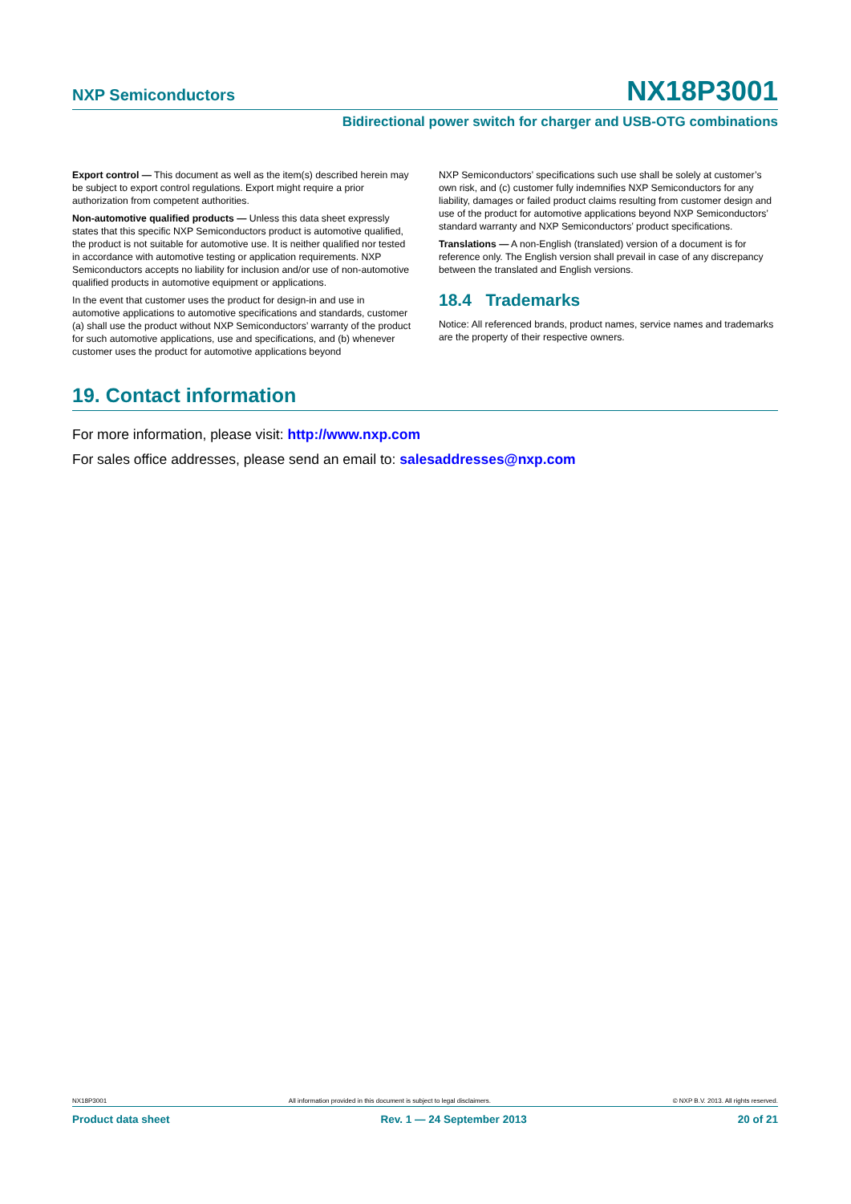NXP Semiconductors NX18P3001
Bidirectional power switch for charger and USB-OTG combinations
Export control — This document as well as the item(s) described herein may be subject to export control regulations. Export might require a prior authorization from competent authorities.
Non-automotive qualified products — Unless this data sheet expressly states that this specific NXP Semiconductors product is automotive qualified, the product is not suitable for automotive use. It is neither qualified nor tested in accordance with automotive testing or application requirements. NXP Semiconductors accepts no liability for inclusion and/or use of non-automotive qualified products in automotive equipment or applications.
In the event that customer uses the product for design-in and use in automotive applications to automotive specifications and standards, customer (a) shall use the product without NXP Semiconductors’ warranty of the product for such automotive applications, use and specifications, and (b) whenever customer uses the product for automotive applications beyond
NXP Semiconductors’ specifications such use shall be solely at customer’s own risk, and (c) customer fully indemnifies NXP Semiconductors for any liability, damages or failed product claims resulting from customer design and use of the product for automotive applications beyond NXP Semiconductors’ standard warranty and NXP Semiconductors’ product specifications.
Translations — A non-English (translated) version of a document is for reference only. The English version shall prevail in case of any discrepancy between the translated and English versions.
18.4 Trademarks
Notice: All referenced brands, product names, service names and trademarks are the property of their respective owners.
19. Contact information
For more information, please visit: http://www.nxp.com
For sales office addresses, please send an email to: salesaddresses@nxp.com
NX18P3001 All information provided in this document is subject to legal disclaimers. © NXP B.V. 2013. All rights reserved.
Product data sheet Rev. 1 — 24 September 2013 20 of 21